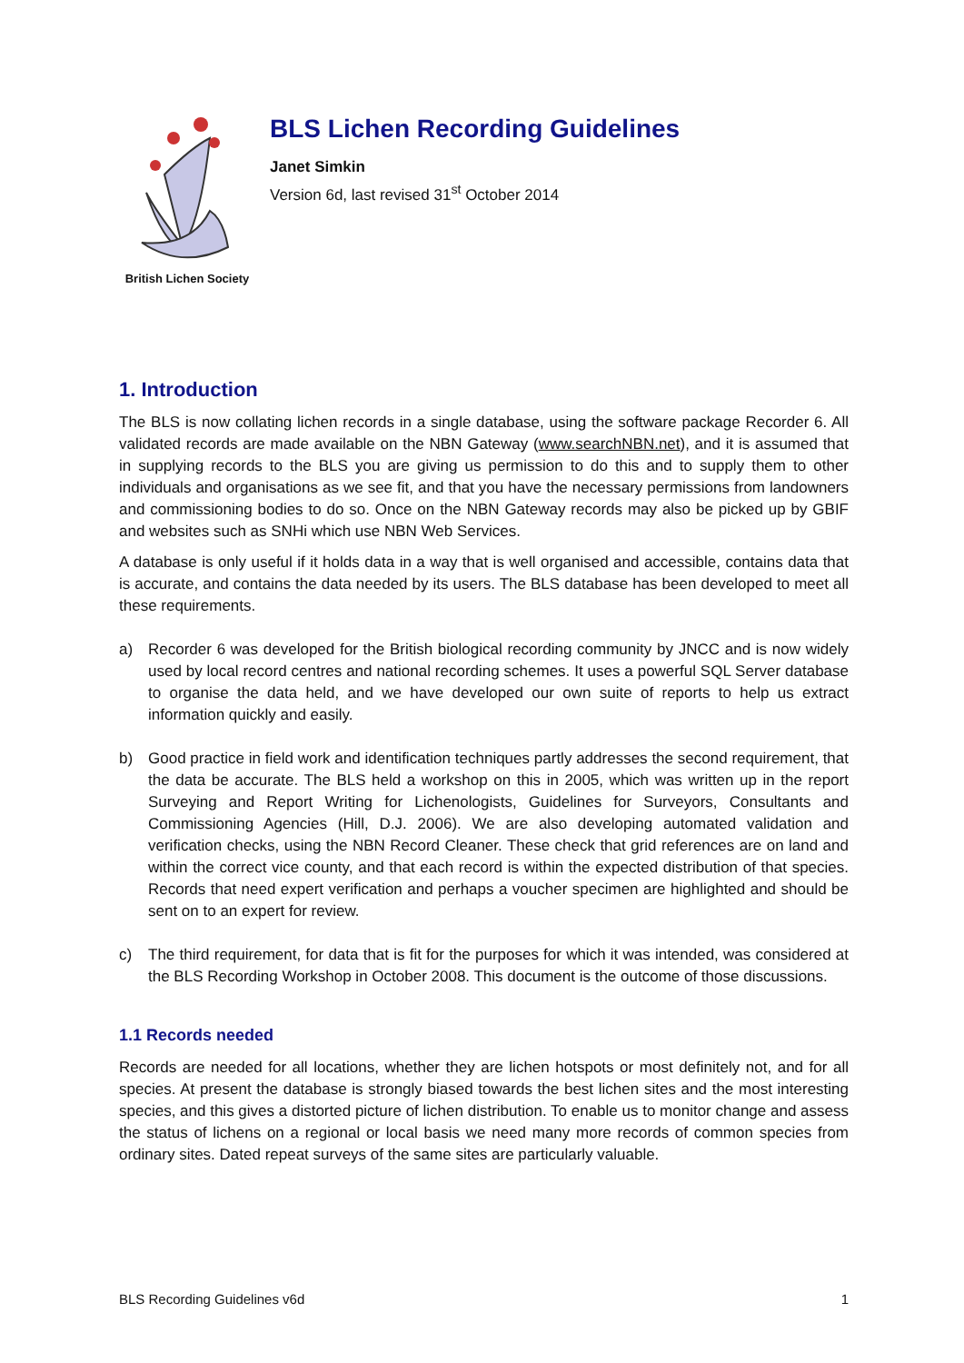British Lichen Society
BLS Lichen Recording Guidelines
Janet Simkin
Version 6d, last revised 31<sup>st</sup> October 2014
1. Introduction
The BLS is now collating lichen records in a single database, using the software package Recorder 6. All validated records are made available on the NBN Gateway (www.searchNBN.net), and it is assumed that in supplying records to the BLS you are giving us permission to do this and to supply them to other individuals and organisations as we see fit, and that you have the necessary permissions from landowners and commissioning bodies to do so. Once on the NBN Gateway records may also be picked up by GBIF and websites such as SNHi which use NBN Web Services.
A database is only useful if it holds data in a way that is well organised and accessible, contains data that is accurate, and contains the data needed by its users. The BLS database has been developed to meet all these requirements.
a) Recorder 6 was developed for the British biological recording community by JNCC and is now widely used by local record centres and national recording schemes. It uses a powerful SQL Server database to organise the data held, and we have developed our own suite of reports to help us extract information quickly and easily.
b) Good practice in field work and identification techniques partly addresses the second requirement, that the data be accurate. The BLS held a workshop on this in 2005, which was written up in the report Surveying and Report Writing for Lichenologists, Guidelines for Surveyors, Consultants and Commissioning Agencies (Hill, D.J. 2006). We are also developing automated validation and verification checks, using the NBN Record Cleaner. These check that grid references are on land and within the correct vice county, and that each record is within the expected distribution of that species. Records that need expert verification and perhaps a voucher specimen are highlighted and should be sent on to an expert for review.
c) The third requirement, for data that is fit for the purposes for which it was intended, was considered at the BLS Recording Workshop in October 2008. This document is the outcome of those discussions.
1.1 Records needed
Records are needed for all locations, whether they are lichen hotspots or most definitely not, and for all species. At present the database is strongly biased towards the best lichen sites and the most interesting species, and this gives a distorted picture of lichen distribution. To enable us to monitor change and assess the status of lichens on a regional or local basis we need many more records of common species from ordinary sites. Dated repeat surveys of the same sites are particularly valuable.
BLS Recording Guidelines v6d 1